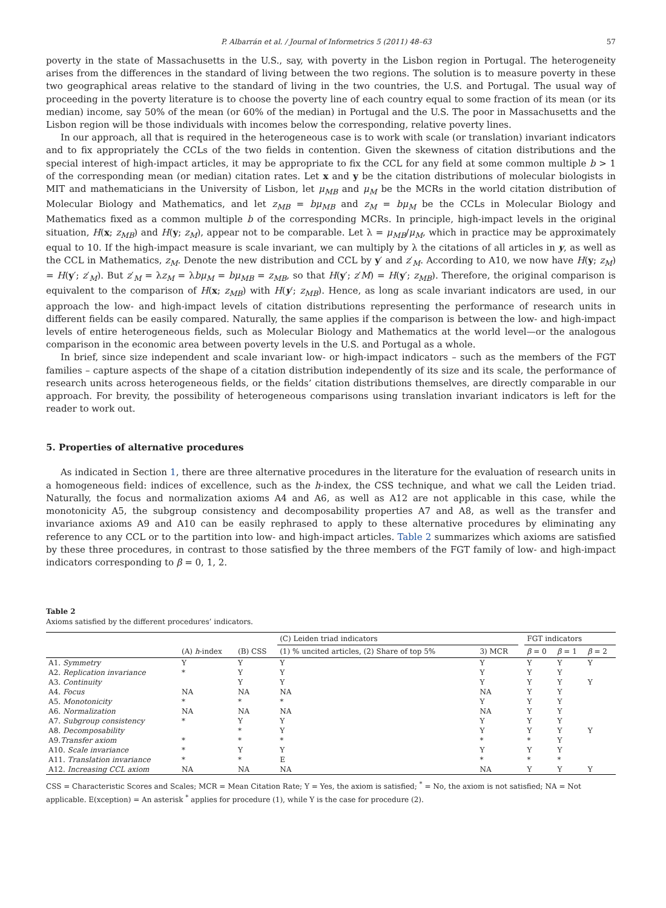P. Albarrán et al. / Journal of Informetrics 5 (2011) 48–63 57
poverty in the state of Massachusetts in the U.S., say, with poverty in the Lisbon region in Portugal. The heterogeneity arises from the differences in the standard of living between the two regions. The solution is to measure poverty in these two geographical areas relative to the standard of living in the two countries, the U.S. and Portugal. The usual way of proceeding in the poverty literature is to choose the poverty line of each country equal to some fraction of its mean (or its median) income, say 50% of the mean (or 60% of the median) in Portugal and the U.S. The poor in Massachusetts and the Lisbon region will be those individuals with incomes below the corresponding, relative poverty lines.
In our approach, all that is required in the heterogeneous case is to work with scale (or translation) invariant indicators and to fix appropriately the CCLs of the two fields in contention. Given the skewness of citation distributions and the special interest of high-impact articles, it may be appropriate to fix the CCL for any field at some common multiple b > 1 of the corresponding mean (or median) citation rates. Let x and y be the citation distributions of molecular biologists in MIT and mathematicians in the University of Lisbon, let μ<sub>MB</sub> and μ<sub>M</sub> be the MCRs in the world citation distribution of Molecular Biology and Mathematics, and let z<sub>MB</sub> = bμ<sub>MB</sub> and z<sub>M</sub> = bμ<sub>M</sub> be the CCLs in Molecular Biology and Mathematics fixed as a common multiple b of the corresponding MCRs. In principle, high-impact levels in the original situation, H(x; z<sub>MB</sub>) and H(y; z<sub>M</sub>), appear not to be comparable. Let λ = μ<sub>MB</sub>/μ<sub>M</sub>, which in practice may be approximately equal to 10. If the high-impact measure is scale invariant, we can multiply by λ the citations of all articles in y, as well as the CCL in Mathematics, z<sub>M</sub>. Denote the new distribution and CCL by y′ and z′<sub>M</sub>. According to A10, we now have H(y; z<sub>M</sub>) = H(y′; z′<sub>M</sub>). But z′<sub>M</sub> = λz<sub>M</sub> = λbμ<sub>M</sub> = bμ<sub>MB</sub> = z<sub>MB</sub>, so that H(y′; z′M) = H(y′; z<sub>MB</sub>). Therefore, the original comparison is equivalent to the comparison of H(x; z<sub>MB</sub>) with H(y′; z<sub>MB</sub>). Hence, as long as scale invariant indicators are used, in our approach the low- and high-impact levels of citation distributions representing the performance of research units in different fields can be easily compared. Naturally, the same applies if the comparison is between the low- and high-impact levels of entire heterogeneous fields, such as Molecular Biology and Mathematics at the world level—or the analogous comparison in the economic area between poverty levels in the U.S. and Portugal as a whole.
In brief, since size independent and scale invariant low- or high-impact indicators – such as the members of the FGT families – capture aspects of the shape of a citation distribution independently of its size and its scale, the performance of research units across heterogeneous fields, or the fields’ citation distributions themselves, are directly comparable in our approach. For brevity, the possibility of heterogeneous comparisons using translation invariant indicators is left for the reader to work out.
5. Properties of alternative procedures
As indicated in Section 1, there are three alternative procedures in the literature for the evaluation of research units in a homogeneous field: indices of excellence, such as the h-index, the CSS technique, and what we call the Leiden triad. Naturally, the focus and normalization axioms A4 and A6, as well as A12 are not applicable in this case, while the monotonicity A5, the subgroup consistency and decomposability properties A7 and A8, as well as the transfer and invariance axioms A9 and A10 can be easily rephrased to apply to these alternative procedures by eliminating any reference to any CCL or to the partition into low- and high-impact articles. Table 2 summarizes which axioms are satisfied by these three procedures, in contrast to those satisfied by the three members of the FGT family of low- and high-impact indicators corresponding to β = 0, 1, 2.
Table 2
Axioms satisfied by the different procedures’ indicators.
| | | | (C) Leiden triad indicators | | | FGT indicators | | |
| --- | --- | --- | --- | --- | --- | --- | --- | --- |
| | (A) h -index | (B) CSS | (1) % uncited articles, (2) Share of top 5% | 3) MCR | | β = 0 | β = 1 | β = 2 |
| A1. Symmetry | Y | Y | Y | Y | | Y | Y | Y |
| A2. Replication invariance | * | Y | Y | Y | | Y | Y | |
| A3. Continuity | | Y | Y | Y | | Y | Y | Y |
| A4. Focus | NA | NA | NA | NA | | Y | Y | |
| A5. Monotonicity | * | * | * | Y | | Y | Y | |
| A6. Normalization | NA | NA | NA | NA | | Y | Y | |
| A7. Subgroup consistency | * | Y | Y | Y | | Y | Y | |
| A8. Decomposability | | * | Y | Y | | Y | Y | Y |
| A9. Transfer axiom | * | * | * | * | | * | Y | |
| A10. Scale invariance | * | Y | Y | Y | | Y | Y | |
| A11. Translation invariance | * | * | E | * | | * | * | |
| A12. Increasing CCL axiom | NA | NA | NA | NA | | Y | Y | Y |
CSS = Characteristic Scores and Scales; MCR = Mean Citation Rate; Y = Yes, the axiom is satisfied; <sup>*</sup> = No, the axiom is not satisfied; NA = Not applicable. E(xception) = An asterisk <sup>*</sup> applies for procedure (1), while Y is the case for procedure (2).